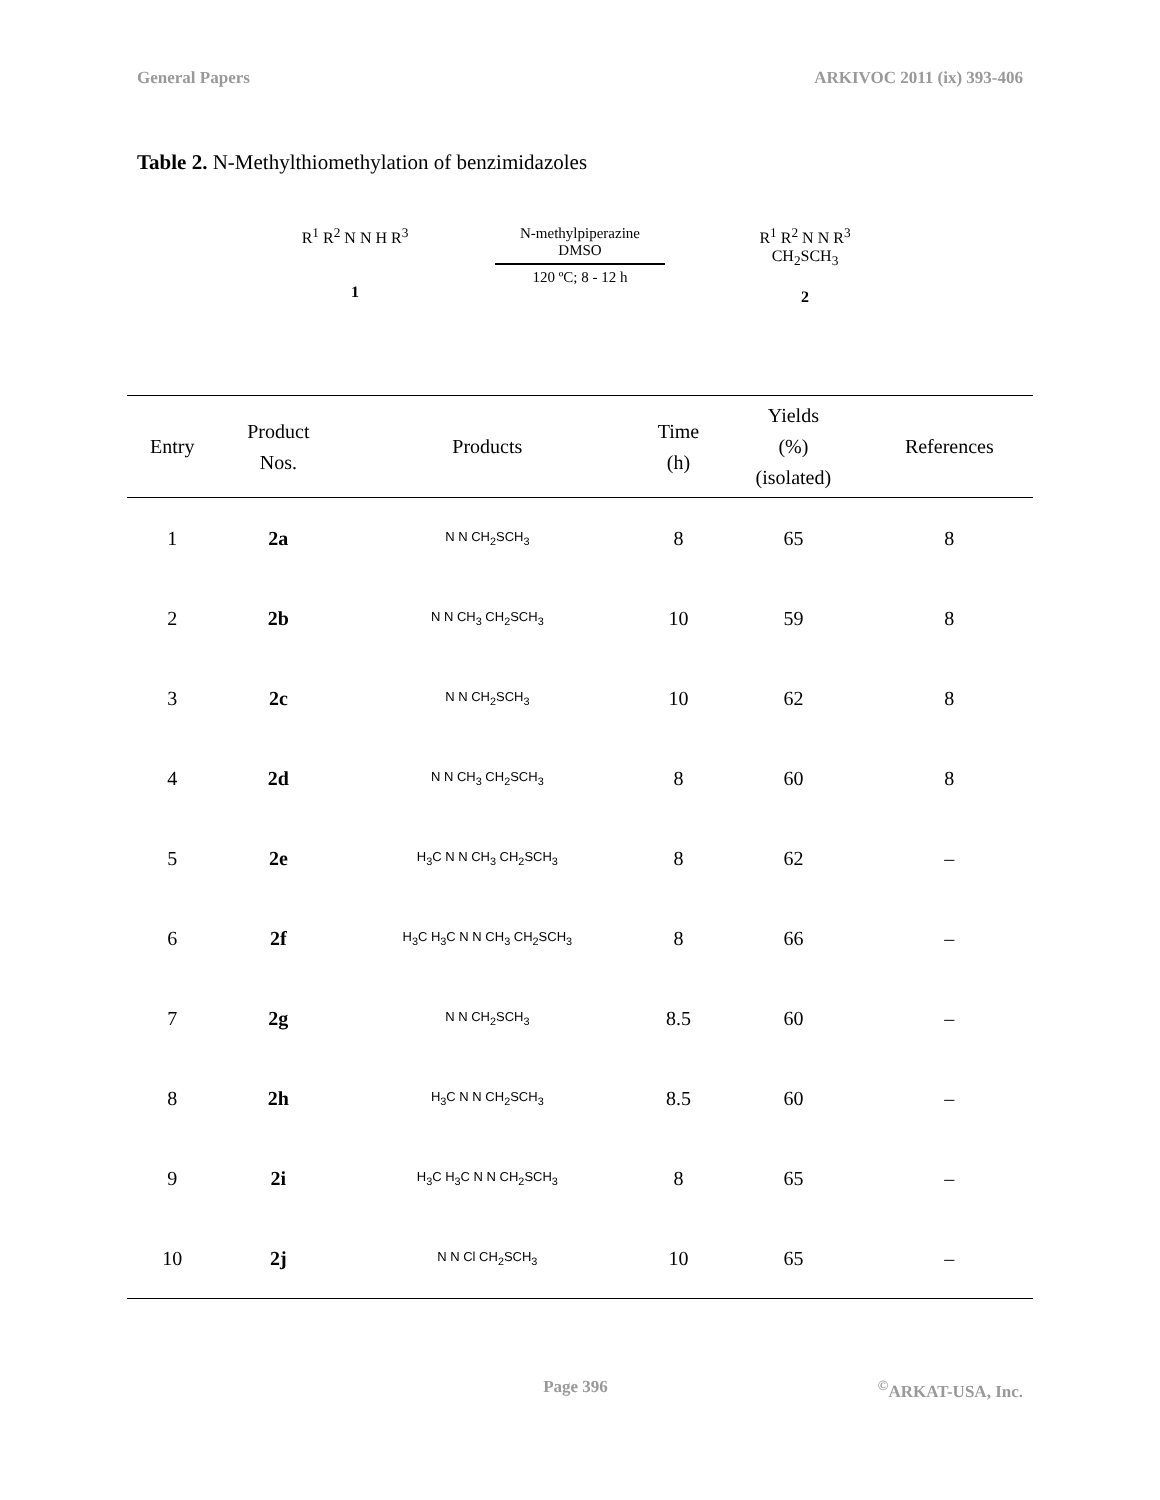General Papers ARKIVOC 2011 (ix) 393-406
Table 2. N-Methylthiomethylation of benzimidazoles
R<sup>1</sup> R<sup>2</sup> N N H R<sup>3</sup>
1
N-methylpiperazine
DMSO
120 ºC; 8 - 12 h
R<sup>1</sup> R<sup>2</sup> N N R<sup>3</sup>
CH<sub>2</sub>SCH<sub>3</sub>
2
| Entry | Product Nos. | Products | Time (h) | Yields (%) (isolated) | References |
| --- | --- | --- | --- | --- | --- |
| 1 | 2a | N N CH<sub>2</sub>SCH<sub>3</sub> | 8 | 65 | 8 |
| 2 | 2b | N N CH<sub>3</sub> CH<sub>2</sub>SCH<sub>3</sub> | 10 | 59 | 8 |
| 3 | 2c | N N CH<sub>2</sub>SCH<sub>3</sub> | 10 | 62 | 8 |
| 4 | 2d | N N CH<sub>3</sub> CH<sub>2</sub>SCH<sub>3</sub> | 8 | 60 | 8 |
| 5 | 2e | H<sub>3</sub>C N N CH<sub>3</sub> CH<sub>2</sub>SCH<sub>3</sub> | 8 | 62 | – |
| 6 | 2f | H<sub>3</sub>C H<sub>3</sub>C N N CH<sub>3</sub> CH<sub>2</sub>SCH<sub>3</sub> | 8 | 66 | – |
| 7 | 2g | N N CH<sub>2</sub>SCH<sub>3</sub> | 8.5 | 60 | – |
| 8 | 2h | H<sub>3</sub>C N N CH<sub>2</sub>SCH<sub>3</sub> | 8.5 | 60 | – |
| 9 | 2i | H<sub>3</sub>C H<sub>3</sub>C N N CH<sub>2</sub>SCH<sub>3</sub> | 8 | 65 | – |
| 10 | 2j | N N Cl CH<sub>2</sub>SCH<sub>3</sub> | 10 | 65 | – |
Page 396<sup>©</sup>ARKAT-USA, Inc.